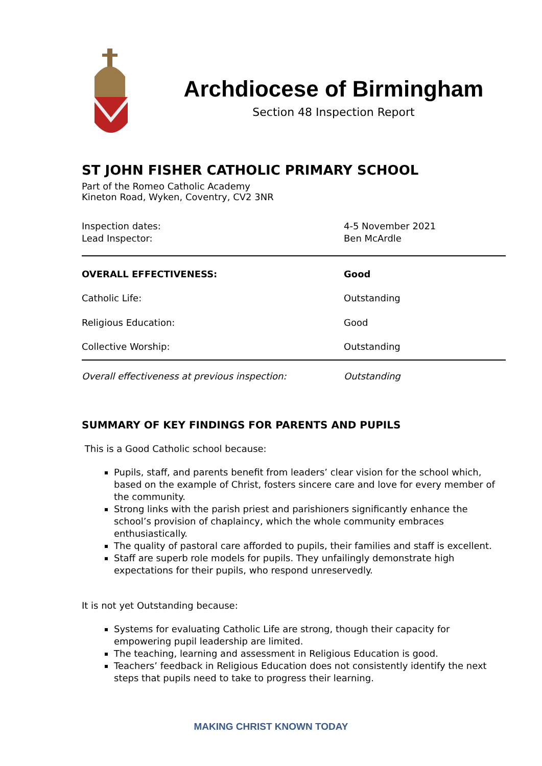Archdiocese of Birmingham
Section 48 Inspection Report
ST JOHN FISHER CATHOLIC PRIMARY SCHOOL
Part of the Romeo Catholic Academy
Kineton Road, Wyken, Coventry, CV2 3NR
| Inspection dates: | 4-5 November 2021 |
| Lead Inspector: | Ben McArdle |
| OVERALL EFFECTIVENESS: | Good |
| Catholic Life: | Outstanding |
| Religious Education: | Good |
| Collective Worship: | Outstanding |
| Overall effectiveness at previous inspection: | Outstanding |
SUMMARY OF KEY FINDINGS FOR PARENTS AND PUPILS
This is a Good Catholic school because:
Pupils, staff, and parents benefit from leaders’ clear vision for the school which, based on the example of Christ, fosters sincere care and love for every member of the community.
Strong links with the parish priest and parishioners significantly enhance the school’s provision of chaplaincy, which the whole community embraces enthusiastically.
The quality of pastoral care afforded to pupils, their families and staff is excellent.
Staff are superb role models for pupils. They unfailingly demonstrate high expectations for their pupils, who respond unreservedly.
It is not yet Outstanding because:
Systems for evaluating Catholic Life are strong, though their capacity for empowering pupil leadership are limited.
The teaching, learning and assessment in Religious Education is good.
Teachers’ feedback in Religious Education does not consistently identify the next steps that pupils need to take to progress their learning.
MAKING CHRIST KNOWN TODAY